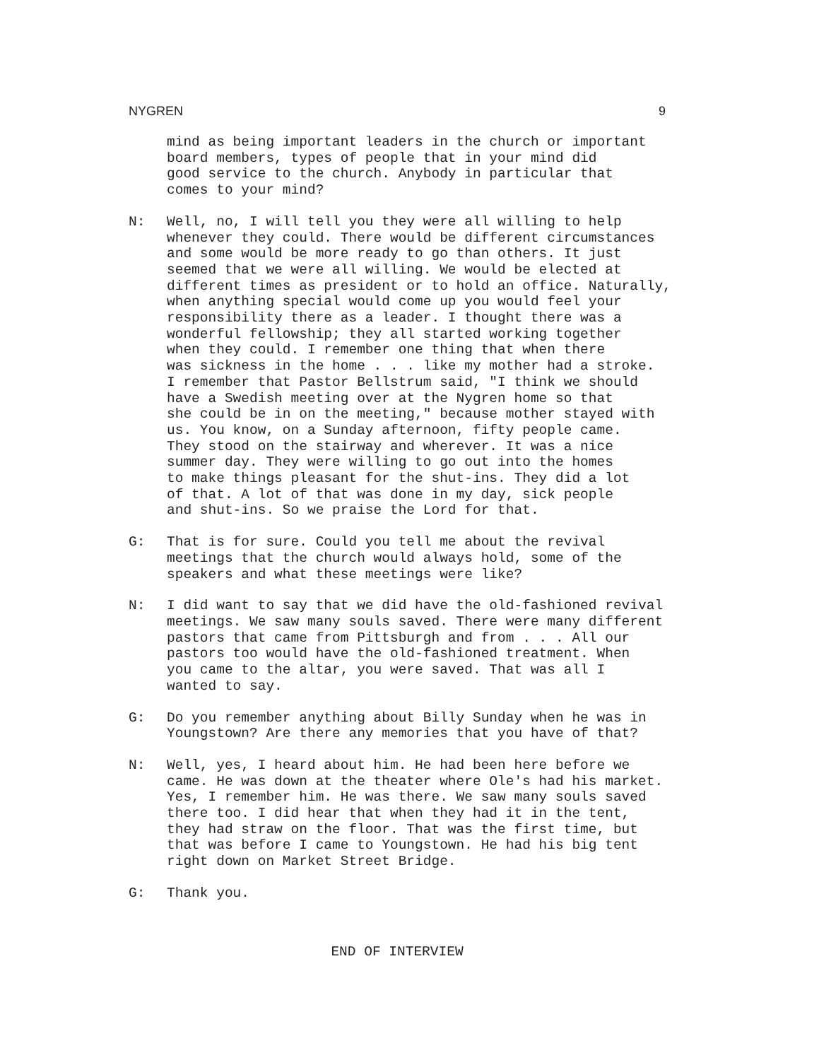NYGREN 9
mind as being important leaders in the church or important board members, types of people that in your mind did good service to the church. Anybody in particular that comes to your mind?
N: Well, no, I will tell you they were all willing to help whenever they could. There would be different circumstances and some would be more ready to go than others. It just seemed that we were all willing. We would be elected at different times as president or to hold an office. Naturally, when anything special would come up you would feel your responsibility there as a leader. I thought there was a wonderful fellowship; they all started working together when they could. I remember one thing that when there was sickness in the home . . . like my mother had a stroke. I remember that Pastor Bellstrum said, "I think we should have a Swedish meeting over at the Nygren home so that she could be in on the meeting," because mother stayed with us. You know, on a Sunday afternoon, fifty people came. They stood on the stairway and wherever. It was a nice summer day. They were willing to go out into the homes to make things pleasant for the shut-ins. They did a lot of that. A lot of that was done in my day, sick people and shut-ins. So we praise the Lord for that.
G: That is for sure. Could you tell me about the revival meetings that the church would always hold, some of the speakers and what these meetings were like?
N: I did want to say that we did have the old-fashioned revival meetings. We saw many souls saved. There were many different pastors that came from Pittsburgh and from . . . All our pastors too would have the old-fashioned treatment. When you came to the altar, you were saved. That was all I wanted to say.
G: Do you remember anything about Billy Sunday when he was in Youngstown? Are there any memories that you have of that?
N: Well, yes, I heard about him. He had been here before we came. He was down at the theater where Ole's had his market. Yes, I remember him. He was there. We saw many souls saved there too. I did hear that when they had it in the tent, they had straw on the floor. That was the first time, but that was before I came to Youngstown. He had his big tent right down on Market Street Bridge.
G: Thank you.
END OF INTERVIEW